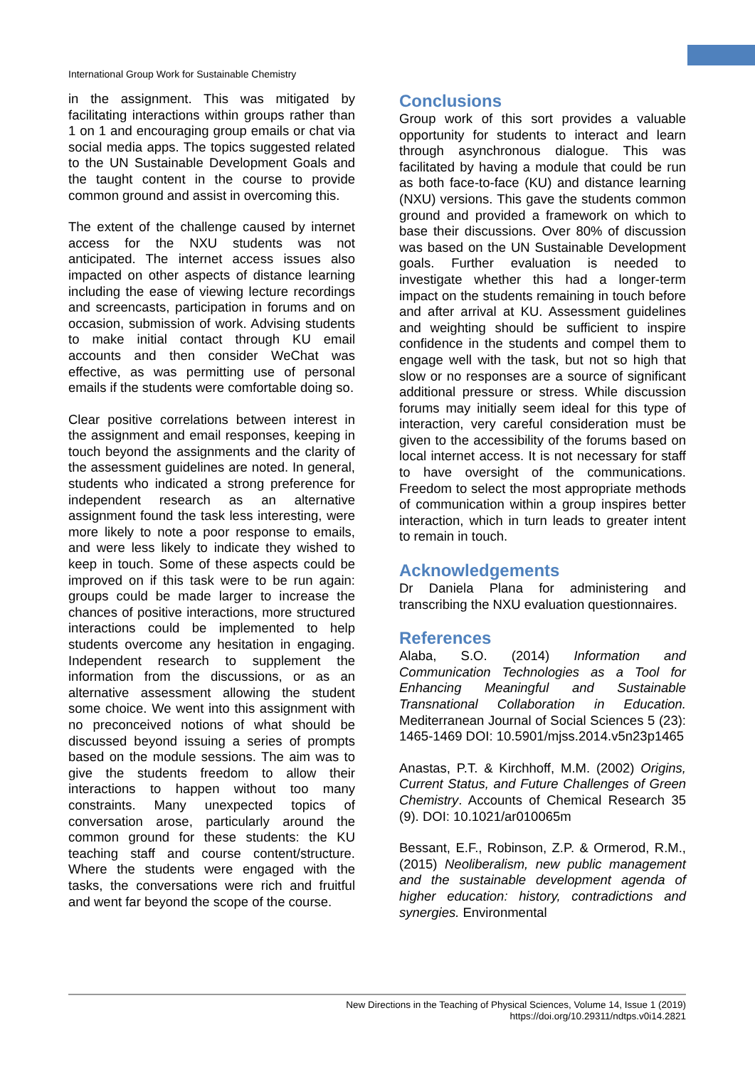International Group Work for Sustainable Chemistry
in the assignment. This was mitigated by facilitating interactions within groups rather than 1 on 1 and encouraging group emails or chat via social media apps. The topics suggested related to the UN Sustainable Development Goals and the taught content in the course to provide common ground and assist in overcoming this.
The extent of the challenge caused by internet access for the NXU students was not anticipated. The internet access issues also impacted on other aspects of distance learning including the ease of viewing lecture recordings and screencasts, participation in forums and on occasion, submission of work. Advising students to make initial contact through KU email accounts and then consider WeChat was effective, as was permitting use of personal emails if the students were comfortable doing so.
Clear positive correlations between interest in the assignment and email responses, keeping in touch beyond the assignments and the clarity of the assessment guidelines are noted. In general, students who indicated a strong preference for independent research as an alternative assignment found the task less interesting, were more likely to note a poor response to emails, and were less likely to indicate they wished to keep in touch. Some of these aspects could be improved on if this task were to be run again: groups could be made larger to increase the chances of positive interactions, more structured interactions could be implemented to help students overcome any hesitation in engaging. Independent research to supplement the information from the discussions, or as an alternative assessment allowing the student some choice. We went into this assignment with no preconceived notions of what should be discussed beyond issuing a series of prompts based on the module sessions. The aim was to give the students freedom to allow their interactions to happen without too many constraints. Many unexpected topics of conversation arose, particularly around the common ground for these students: the KU teaching staff and course content/structure. Where the students were engaged with the tasks, the conversations were rich and fruitful and went far beyond the scope of the course.
Conclusions
Group work of this sort provides a valuable opportunity for students to interact and learn through asynchronous dialogue. This was facilitated by having a module that could be run as both face-to-face (KU) and distance learning (NXU) versions. This gave the students common ground and provided a framework on which to base their discussions. Over 80% of discussion was based on the UN Sustainable Development goals. Further evaluation is needed to investigate whether this had a longer-term impact on the students remaining in touch before and after arrival at KU. Assessment guidelines and weighting should be sufficient to inspire confidence in the students and compel them to engage well with the task, but not so high that slow or no responses are a source of significant additional pressure or stress. While discussion forums may initially seem ideal for this type of interaction, very careful consideration must be given to the accessibility of the forums based on local internet access. It is not necessary for staff to have oversight of the communications. Freedom to select the most appropriate methods of communication within a group inspires better interaction, which in turn leads to greater intent to remain in touch.
Acknowledgements
Dr Daniela Plana for administering and transcribing the NXU evaluation questionnaires.
References
Alaba, S.O. (2014) Information and Communication Technologies as a Tool for Enhancing Meaningful and Sustainable Transnational Collaboration in Education. Mediterranean Journal of Social Sciences 5 (23): 1465-1469 DOI: 10.5901/mjss.2014.v5n23p1465
Anastas, P.T. & Kirchhoff, M.M. (2002) Origins, Current Status, and Future Challenges of Green Chemistry. Accounts of Chemical Research 35 (9). DOI: 10.1021/ar010065m
Bessant, E.F., Robinson, Z.P. & Ormerod, R.M., (2015) Neoliberalism, new public management and the sustainable development agenda of higher education: history, contradictions and synergies. Environmental
New Directions in the Teaching of Physical Sciences, Volume 14, Issue 1 (2019)
https://doi.org/10.29311/ndtps.v0i14.2821